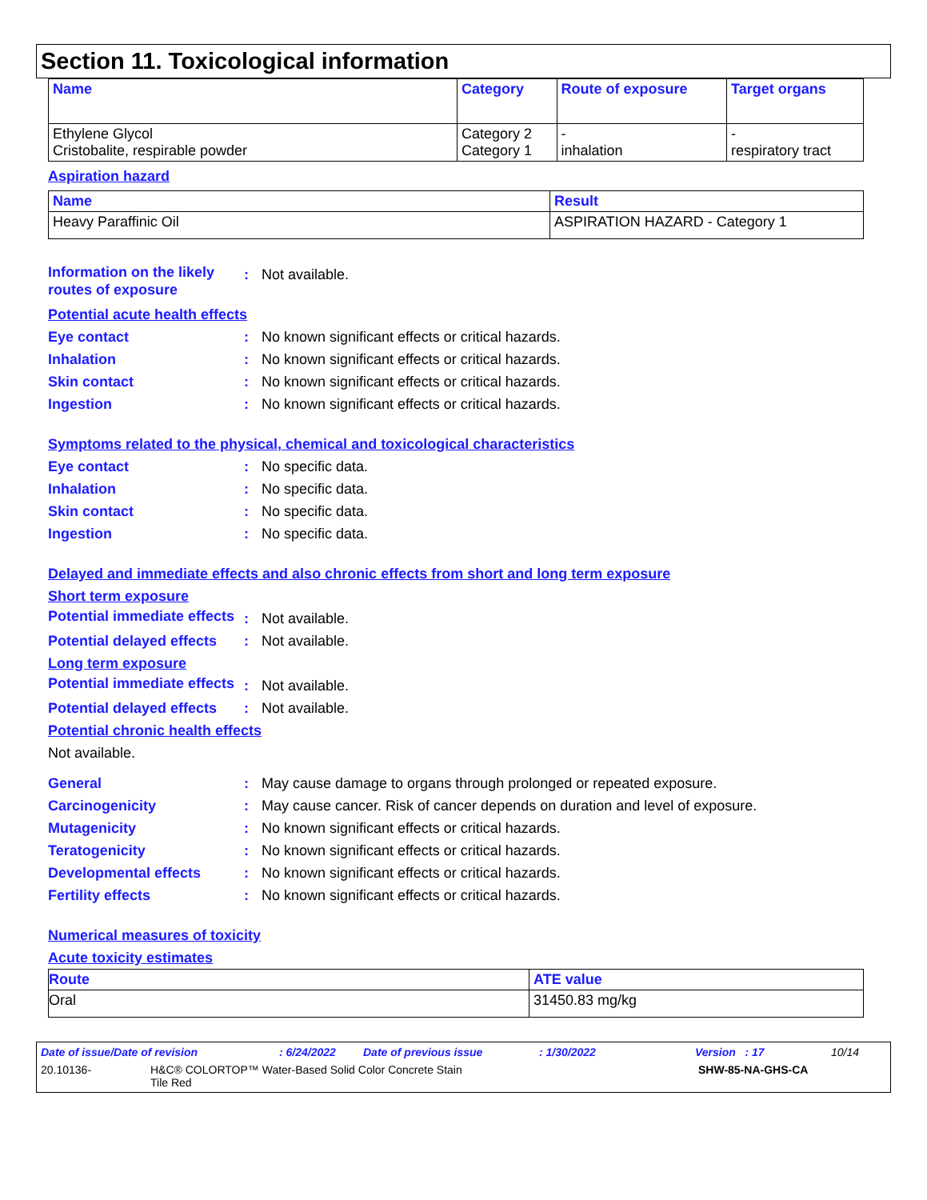Section 11. Toxicological information
| Name | Category | Route of exposure | Target organs |
| --- | --- | --- | --- |
| Ethylene Glycol Cristobalite, respirable powder | Category 2 Category 1 | - inhalation | - respiratory tract |
Aspiration hazard
| Name | Result |
| --- | --- |
| Heavy Paraffinic Oil | ASPIRATION HAZARD - Category 1 |
Information on the likely routes of exposure
: Not available.
Potential acute health effects
Eye contact : No known significant effects or critical hazards.
Inhalation : No known significant effects or critical hazards.
Skin contact : No known significant effects or critical hazards.
Ingestion : No known significant effects or critical hazards.
Symptoms related to the physical, chemical and toxicological characteristics
Eye contact : No specific data.
Inhalation : No specific data.
Skin contact : No specific data.
Ingestion : No specific data.
Delayed and immediate effects and also chronic effects from short and long term exposure
Short term exposure
Potential immediate effects
: Not available.
Potential delayed effects
: Not available.
Long term exposure
Potential immediate effects
: Not available.
Potential delayed effects
: Not available.
Potential chronic health effects
Not available.
General : May cause damage to organs through prolonged or repeated exposure.
Carcinogenicity : May cause cancer. Risk of cancer depends on duration and level of exposure.
Mutagenicity : No known significant effects or critical hazards.
Teratogenicity : No known significant effects or critical hazards.
Developmental effects : No known significant effects or critical hazards.
Fertility effects : No known significant effects or critical hazards.
Numerical measures of toxicity
Acute toxicity estimates
| Route | ATE value |
| --- | --- |
| Oral | 31450.83 mg/kg |
Date of issue/Date of revision: 6/24/2022 Date of previous issue: 1/30/2022 Version : 17 10/14
20.10136- H&C® COLORTOP™ Water-Based Solid Color Concrete Stain
Tile Red SHW-85-NA-GHS-CA